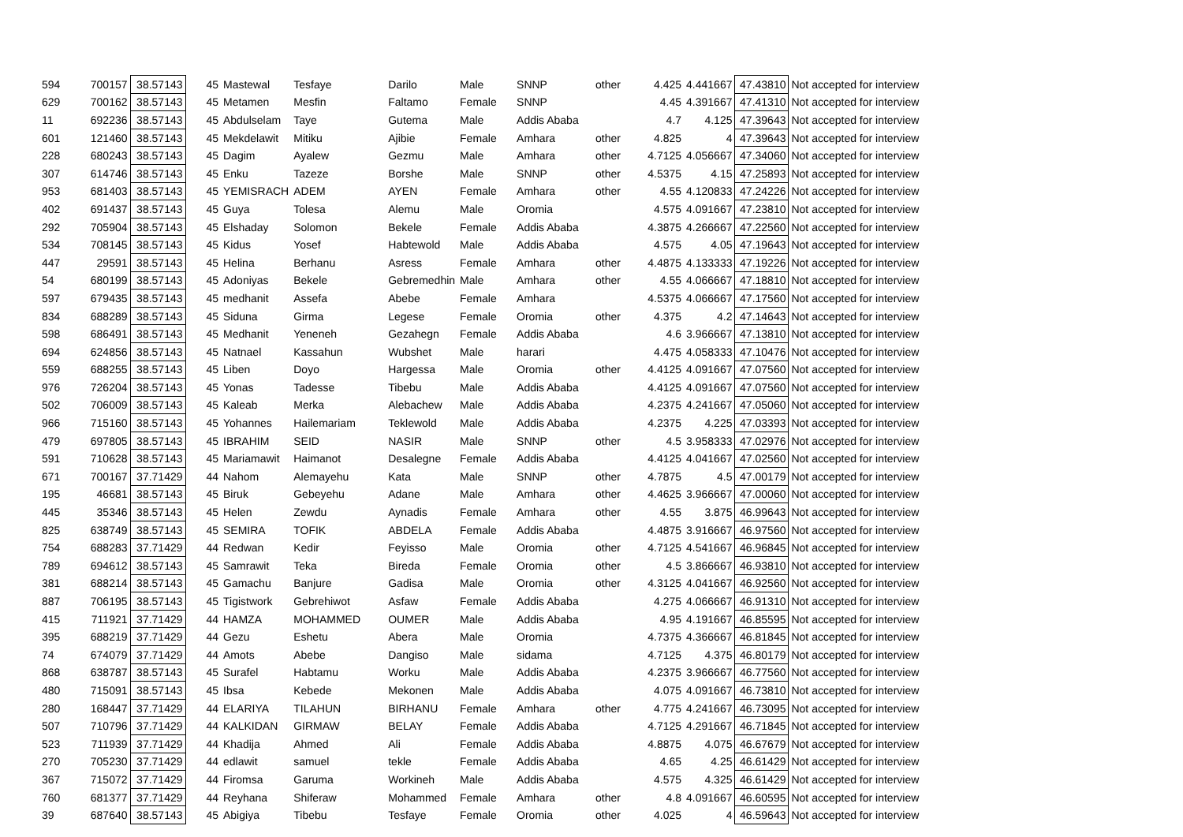| 594 | 700157 | 38.57143 | 45 | Mastewal | Tesfaye | Darilo | Male | SNNP | other | 4.425 | 4.441667 | 47.43810 | Not accepted for interview |
| 629 | 700162 | 38.57143 | 45 | Metamen | Mesfin | Faltamo | Female | SNNP | | 4.45 | 4.391667 | 47.41310 | Not accepted for interview |
| 11 | 692236 | 38.57143 | 45 | Abdulselam | Taye | Gutema | Male | Addis Ababa | | 4.7 | 4.125 | 47.39643 | Not accepted for interview |
| 601 | 121460 | 38.57143 | 45 | Mekdelawit | Mitiku | Ajibie | Female | Amhara | other | 4.825 | 4 | 47.39643 | Not accepted for interview |
| 228 | 680243 | 38.57143 | 45 | Dagim | Ayalew | Gezmu | Male | Amhara | other | 4.7125 | 4.056667 | 47.34060 | Not accepted for interview |
| 307 | 614746 | 38.57143 | 45 | Enku | Tazeze | Borshe | Male | SNNP | other | 4.5375 | 4.15 | 47.25893 | Not accepted for interview |
| 953 | 681403 | 38.57143 | 45 | YEMISRACH | ADEM | AYEN | Female | Amhara | other | 4.55 | 4.120833 | 47.24226 | Not accepted for interview |
| 402 | 691437 | 38.57143 | 45 | Guya | Tolesa | Alemu | Male | Oromia | | 4.575 | 4.091667 | 47.23810 | Not accepted for interview |
| 292 | 705904 | 38.57143 | 45 | Elshaday | Solomon | Bekele | Female | Addis Ababa | | 4.3875 | 4.266667 | 47.22560 | Not accepted for interview |
| 534 | 708145 | 38.57143 | 45 | Kidus | Yosef | Habtewold | Male | Addis Ababa | | 4.575 | 4.05 | 47.19643 | Not accepted for interview |
| 447 | 29591 | 38.57143 | 45 | Helina | Berhanu | Asress | Female | Amhara | other | 4.4875 | 4.133333 | 47.19226 | Not accepted for interview |
| 54 | 680199 | 38.57143 | 45 | Adoniyas | Bekele | Gebremedhin | Male | Amhara | other | 4.55 | 4.066667 | 47.18810 | Not accepted for interview |
| 597 | 679435 | 38.57143 | 45 | medhanit | Assefa | Abebe | Female | Amhara | | 4.5375 | 4.066667 | 47.17560 | Not accepted for interview |
| 834 | 688289 | 38.57143 | 45 | Siduna | Girma | Legese | Female | Oromia | other | 4.375 | 4.2 | 47.14643 | Not accepted for interview |
| 598 | 686491 | 38.57143 | 45 | Medhanit | Yeneneh | Gezahegn | Female | Addis Ababa | | 4.6 | 3.966667 | 47.13810 | Not accepted for interview |
| 694 | 624856 | 38.57143 | 45 | Natnael | Kassahun | Wubshet | Male | harari | | 4.475 | 4.058333 | 47.10476 | Not accepted for interview |
| 559 | 688255 | 38.57143 | 45 | Liben | Doyo | Hargessa | Male | Oromia | other | 4.4125 | 4.091667 | 47.07560 | Not accepted for interview |
| 976 | 726204 | 38.57143 | 45 | Yonas | Tadesse | Tibebu | Male | Addis Ababa | | 4.4125 | 4.091667 | 47.07560 | Not accepted for interview |
| 502 | 706009 | 38.57143 | 45 | Kaleab | Merka | Alebachew | Male | Addis Ababa | | 4.2375 | 4.241667 | 47.05060 | Not accepted for interview |
| 966 | 715160 | 38.57143 | 45 | Yohannes | Hailemariam | Teklewold | Male | Addis Ababa | | 4.2375 | 4.225 | 47.03393 | Not accepted for interview |
| 479 | 697805 | 38.57143 | 45 | IBRAHIM | SEID | NASIR | Male | SNNP | other | 4.5 | 3.958333 | 47.02976 | Not accepted for interview |
| 591 | 710628 | 38.57143 | 45 | Mariamawit | Haimanot | Desalegne | Female | Addis Ababa | | 4.4125 | 4.041667 | 47.02560 | Not accepted for interview |
| 671 | 700167 | 37.71429 | 44 | Nahom | Alemayehu | Kata | Male | SNNP | other | 4.7875 | 4.5 | 47.00179 | Not accepted for interview |
| 195 | 46681 | 38.57143 | 45 | Biruk | Gebeyehu | Adane | Male | Amhara | other | 4.4625 | 3.966667 | 47.00060 | Not accepted for interview |
| 445 | 35346 | 38.57143 | 45 | Helen | Zewdu | Aynadis | Female | Amhara | other | 4.55 | 3.875 | 46.99643 | Not accepted for interview |
| 825 | 638749 | 38.57143 | 45 | SEMIRA | TOFIK | ABDELA | Female | Addis Ababa | | 4.4875 | 3.916667 | 46.97560 | Not accepted for interview |
| 754 | 688283 | 37.71429 | 44 | Redwan | Kedir | Feyisso | Male | Oromia | other | 4.7125 | 4.541667 | 46.96845 | Not accepted for interview |
| 789 | 694612 | 38.57143 | 45 | Samrawit | Teka | Bireda | Female | Oromia | other | 4.5 | 3.866667 | 46.93810 | Not accepted for interview |
| 381 | 688214 | 38.57143 | 45 | Gamachu | Banjure | Gadisa | Male | Oromia | other | 4.3125 | 4.041667 | 46.92560 | Not accepted for interview |
| 887 | 706195 | 38.57143 | 45 | Tigistwork | Gebrehiwot | Asfaw | Female | Addis Ababa | | 4.275 | 4.066667 | 46.91310 | Not accepted for interview |
| 415 | 711921 | 37.71429 | 44 | HAMZA | MOHAMMED | OUMER | Male | Addis Ababa | | 4.95 | 4.191667 | 46.85595 | Not accepted for interview |
| 395 | 688219 | 37.71429 | 44 | Gezu | Eshetu | Abera | Male | Oromia | | 4.7375 | 4.366667 | 46.81845 | Not accepted for interview |
| 74 | 674079 | 37.71429 | 44 | Amots | Abebe | Dangiso | Male | sidama | | 4.7125 | 4.375 | 46.80179 | Not accepted for interview |
| 868 | 638787 | 38.57143 | 45 | Surafel | Habtamu | Worku | Male | Addis Ababa | | 4.2375 | 3.966667 | 46.77560 | Not accepted for interview |
| 480 | 715091 | 38.57143 | 45 | Ibsa | Kebede | Mekonen | Male | Addis Ababa | | 4.075 | 4.091667 | 46.73810 | Not accepted for interview |
| 280 | 168447 | 37.71429 | 44 | ELARIYA | TILAHUN | BIRHANU | Female | Amhara | other | 4.775 | 4.241667 | 46.73095 | Not accepted for interview |
| 507 | 710796 | 37.71429 | 44 | KALKIDAN | GIRMAW | BELAY | Female | Addis Ababa | | 4.7125 | 4.291667 | 46.71845 | Not accepted for interview |
| 523 | 711939 | 37.71429 | 44 | Khadija | Ahmed | Ali | Female | Addis Ababa | | 4.8875 | 4.075 | 46.67679 | Not accepted for interview |
| 270 | 705230 | 37.71429 | 44 | edlawit | samuel | tekle | Female | Addis Ababa | | 4.65 | 4.25 | 46.61429 | Not accepted for interview |
| 367 | 715072 | 37.71429 | 44 | Firomsa | Garuma | Workineh | Male | Addis Ababa | | 4.575 | 4.325 | 46.61429 | Not accepted for interview |
| 760 | 681377 | 37.71429 | 44 | Reyhana | Shiferaw | Mohammed | Female | Amhara | other | 4.8 | 4.091667 | 46.60595 | Not accepted for interview |
| 39 | 687640 | 38.57143 | 45 | Abigiya | Tibebu | Tesfaye | Female | Oromia | other | 4.025 | 4 | 46.59643 | Not accepted for interview |